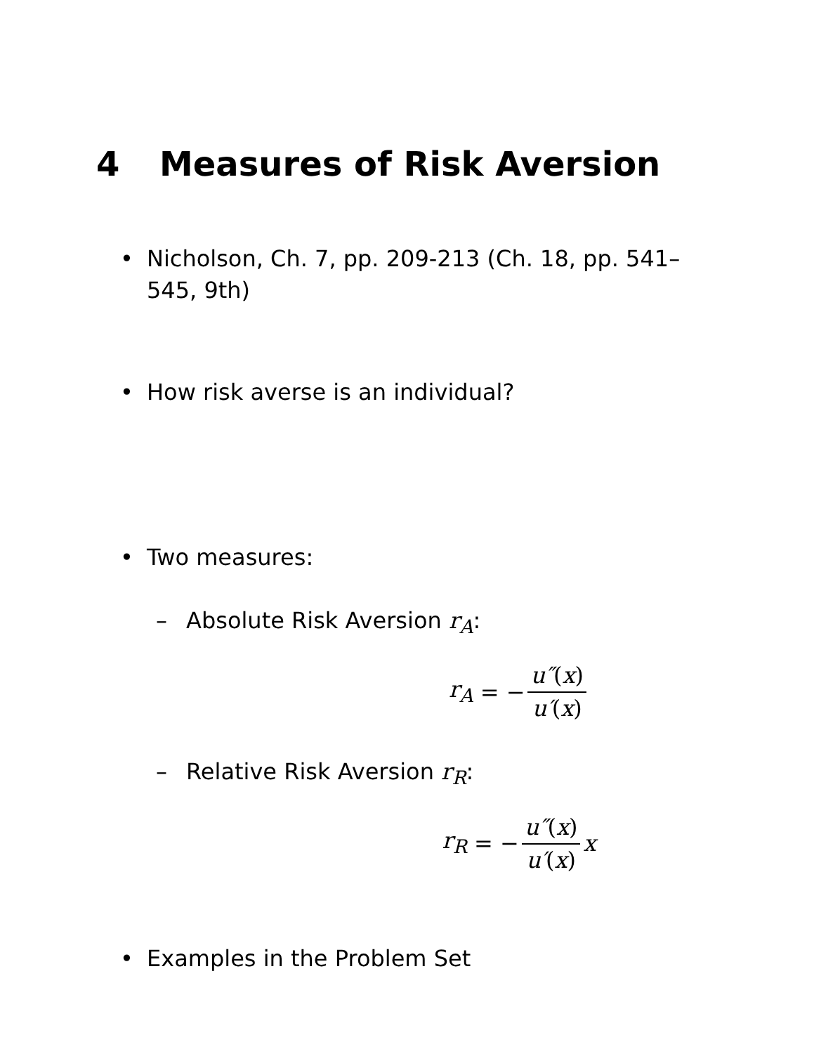4 Measures of Risk Aversion
• Nicholson, Ch. 7, pp. 209-213 (Ch. 18, pp. 541–545, 9th)
• How risk averse is an individual?
• Two measures:
– Absolute Risk Aversion r<sub>A</sub>:
r<sub>A</sub> = − u″(x) u′(x)
– Relative Risk Aversion r<sub>R</sub>:
r<sub>R</sub> = − u″(x) u′(x) x
• Examples in the Problem Set